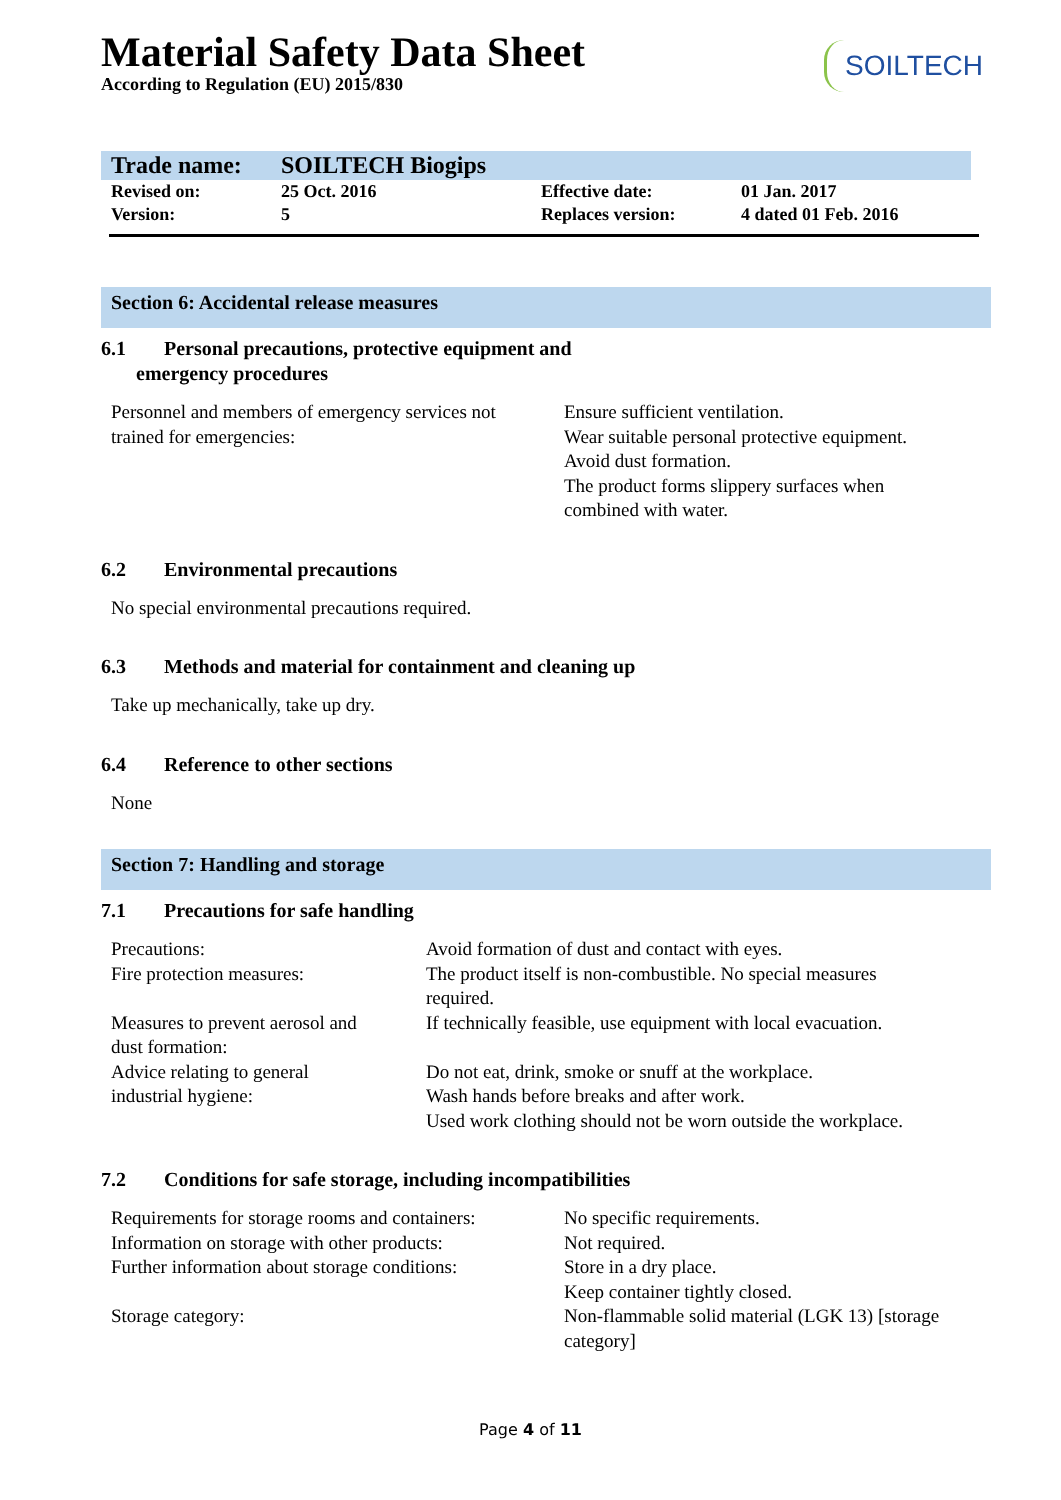Material Safety Data Sheet
According to Regulation (EU) 2015/830
SOILTECH
| Trade name: | SOILTECH Biogips | | |
| Revised on: | 25 Oct. 2016 | Effective date: | 01 Jan. 2017 |
| Version: | 5 | Replaces version: | 4 dated 01 Feb. 2016 |
Section 6: Accidental release measures
6.1 Personal precautions, protective equipment and
emergency procedures
| Personnel and members of emergency services not trained for emergencies: | Ensure sufficient ventilation. Wear suitable personal protective equipment. Avoid dust formation. The product forms slippery surfaces when combined with water. |
6.2 Environmental precautions
No special environmental precautions required.
6.3 Methods and material for containment and cleaning up
Take up mechanically, take up dry.
6.4 Reference to other sections
None
Section 7: Handling and storage
7.1 Precautions for safe handling
| Precautions: | Avoid formation of dust and contact with eyes. |
| Fire protection measures: | The product itself is non-combustible. No special measures required. |
| Measures to prevent aerosol and dust formation: | If technically feasible, use equipment with local evacuation. |
| Advice relating to general industrial hygiene: | Do not eat, drink, smoke or snuff at the workplace. Wash hands before breaks and after work. Used work clothing should not be worn outside the workplace. |
7.2 Conditions for safe storage, including incompatibilities
| Requirements for storage rooms and containers: | No specific requirements. |
| Information on storage with other products: | Not required. |
| Further information about storage conditions: | Store in a dry place. Keep container tightly closed. |
| Storage category: | Non-flammable solid material (LGK 13) [storage category] |
Page 4 of 11